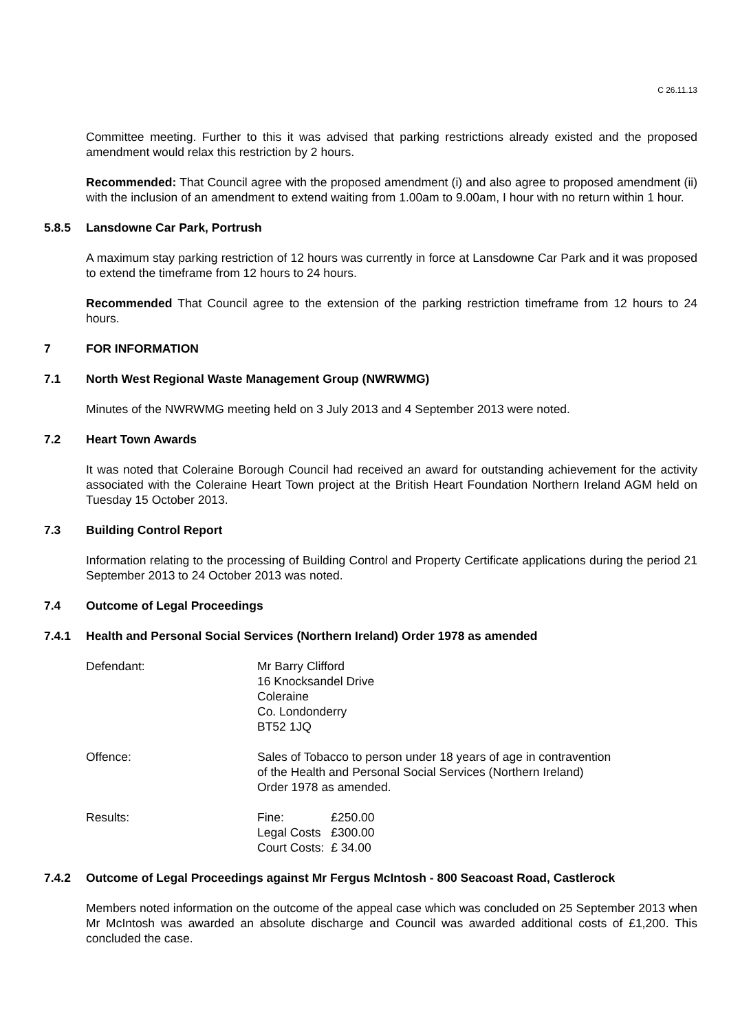C 26.11.13
Committee meeting. Further to this it was advised that parking restrictions already existed and the proposed amendment would relax this restriction by 2 hours.
Recommended: That Council agree with the proposed amendment (i) and also agree to proposed amendment (ii) with the inclusion of an amendment to extend waiting from 1.00am to 9.00am, I hour with no return within 1 hour.
5.8.5 Lansdowne Car Park, Portrush
A maximum stay parking restriction of 12 hours was currently in force at Lansdowne Car Park and it was proposed to extend the timeframe from 12 hours to 24 hours.
Recommended That Council agree to the extension of the parking restriction timeframe from 12 hours to 24 hours.
7 FOR INFORMATION
7.1 North West Regional Waste Management Group (NWRWMG)
Minutes of the NWRWMG meeting held on 3 July 2013 and 4 September 2013 were noted.
7.2 Heart Town Awards
It was noted that Coleraine Borough Council had received an award for outstanding achievement for the activity associated with the Coleraine Heart Town project at the British Heart Foundation Northern Ireland AGM held on Tuesday 15 October 2013.
7.3 Building Control Report
Information relating to the processing of Building Control and Property Certificate applications during the period 21 September 2013 to 24 October 2013 was noted.
7.4 Outcome of Legal Proceedings
7.4.1 Health and Personal Social Services (Northern Ireland) Order 1978 as amended
Defendant: Mr Barry Clifford
16 Knocksandel Drive
Coleraine
Co. Londonderry
BT52 1JQ
Offence: Sales of Tobacco to person under 18 years of age in contravention
of the Health and Personal Social Services (Northern Ireland)
Order 1978 as amended.
Results:
| Fine: | £250.00 |
| Legal Costs | £300.00 |
| Court Costs: | £ 34.00 |
7.4.2 Outcome of Legal Proceedings against Mr Fergus McIntosh - 800 Seacoast Road, Castlerock
Members noted information on the outcome of the appeal case which was concluded on 25 September 2013 when Mr McIntosh was awarded an absolute discharge and Council was awarded additional costs of £1,200. This concluded the case.